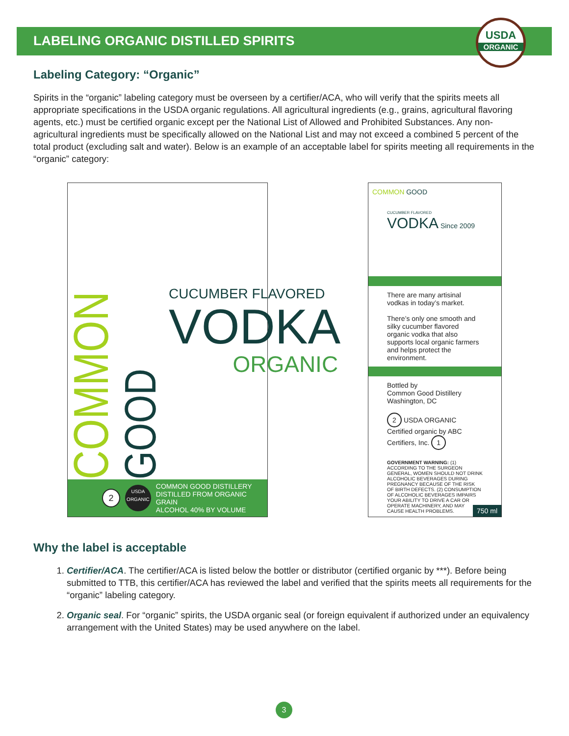LABELING ORGANIC DISTILLED SPIRITS
USDA
ORGANIC
Labeling Category: “Organic”
Spirits in the “organic” labeling category must be overseen by a certifier/ACA, who will verify that the spirits meets all appropriate specifications in the USDA organic regulations. All agricultural ingredients (e.g., grains, agricultural flavoring agents, etc.) must be certified organic except per the National List of Allowed and Prohibited Substances. Any non-agricultural ingredients must be specifically allowed on the National List and may not exceed a combined 5 percent of the total product (excluding salt and water). Below is an example of an acceptable label for spirits meeting all requirements in the “organic” category:
COMMON
GOOD
CUCUMBER FLAVORED
VODKA
ORGANIC
2 USDA
ORGANIC COMMON GOOD DISTILLERY
DISTILLED FROM ORGANIC GRAIN
ALCOHOL 40% BY VOLUME
COMMON GOOD
CUCUMBER FLAVORED
VODKA Since 2009
There are many artisinal vodkas in today’s market.
There’s only one smooth and silky cucumber flavored organic vodka that also supports local organic farmers and helps protect the environment.
Bottled by
Common Good Distillery
Washington, DC
2 USDA ORGANIC Certified organic by ABC Certifiers, Inc. 1
GOVERNMENT WARNING: (1) ACCORDING TO THE SURGEON GENERAL, WOMEN SHOULD NOT DRINK ALCOHOLIC BEVERAGES DURING PREGNANCY BECAUSE OF THE RISK OF BIRTH DEFECTS. (2) CONSUMPTION OF ALCOHOLIC BEVERAGES IMPAIRS YOUR ABILITY TO DRIVE A CAR OR OPERATE MACHINERY, AND MAY CAUSE HEALTH PROBLEMS.
750 ml
Why the label is acceptable
1. Certifier/ACA. The certifier/ACA is listed below the bottler or distributor (certified organic by ***). Before being submitted to TTB, this certifier/ACA has reviewed the label and verified that the spirits meets all requirements for the “organic” labeling category.
2. Organic seal. For “organic” spirits, the USDA organic seal (or foreign equivalent if authorized under an equivalency arrangement with the United States) may be used anywhere on the label.
3